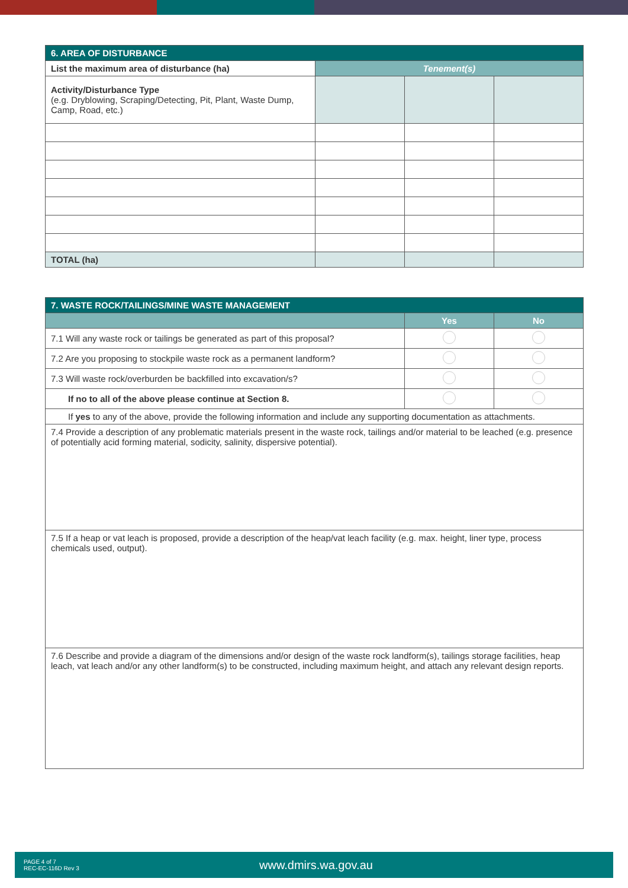| 6. AREA OF DISTURBANCE | | | |
| List the maximum area of disturbance (ha) | Tenement(s) | | |
| Activity/Disturbance Type (e.g. Dryblowing, Scraping/Detecting, Pit, Plant, Waste Dump, Camp, Road, etc.) | | | |
| TOTAL (ha) | | | |
| 7. WASTE ROCK/TAILINGS/MINE WASTE MANAGEMENT | | |
| | Yes | No |
| 7.1 Will any waste rock or tailings be generated as part of this proposal? | | |
| 7.2 Are you proposing to stockpile waste rock as a permanent landform? | | |
| 7.3 Will waste rock/overburden be backfilled into excavation/s? | | |
| If no to all of the above please continue at Section 8. | | |
| If yes to any of the above, provide the following information and include any supporting documentation as attachments. | | |
| 7.4 Provide a description of any problematic materials present in the waste rock, tailings and/or material to be leached (e.g. presence of potentially acid forming material, sodicity, salinity, dispersive potential). | | |
| 7.5 If a heap or vat leach is proposed, provide a description of the heap/vat leach facility (e.g. max. height, liner type, process chemicals used, output). | | |
| 7.6 Describe and provide a diagram of the dimensions and/or design of the waste rock landform(s), tailings storage facilities, heap leach, vat leach and/or any other landform(s) to be constructed, including maximum height, and attach any relevant design reports. | | |
PAGE 4 of 7
REC-EC-116D Rev 3
www.dmirs.wa.gov.au